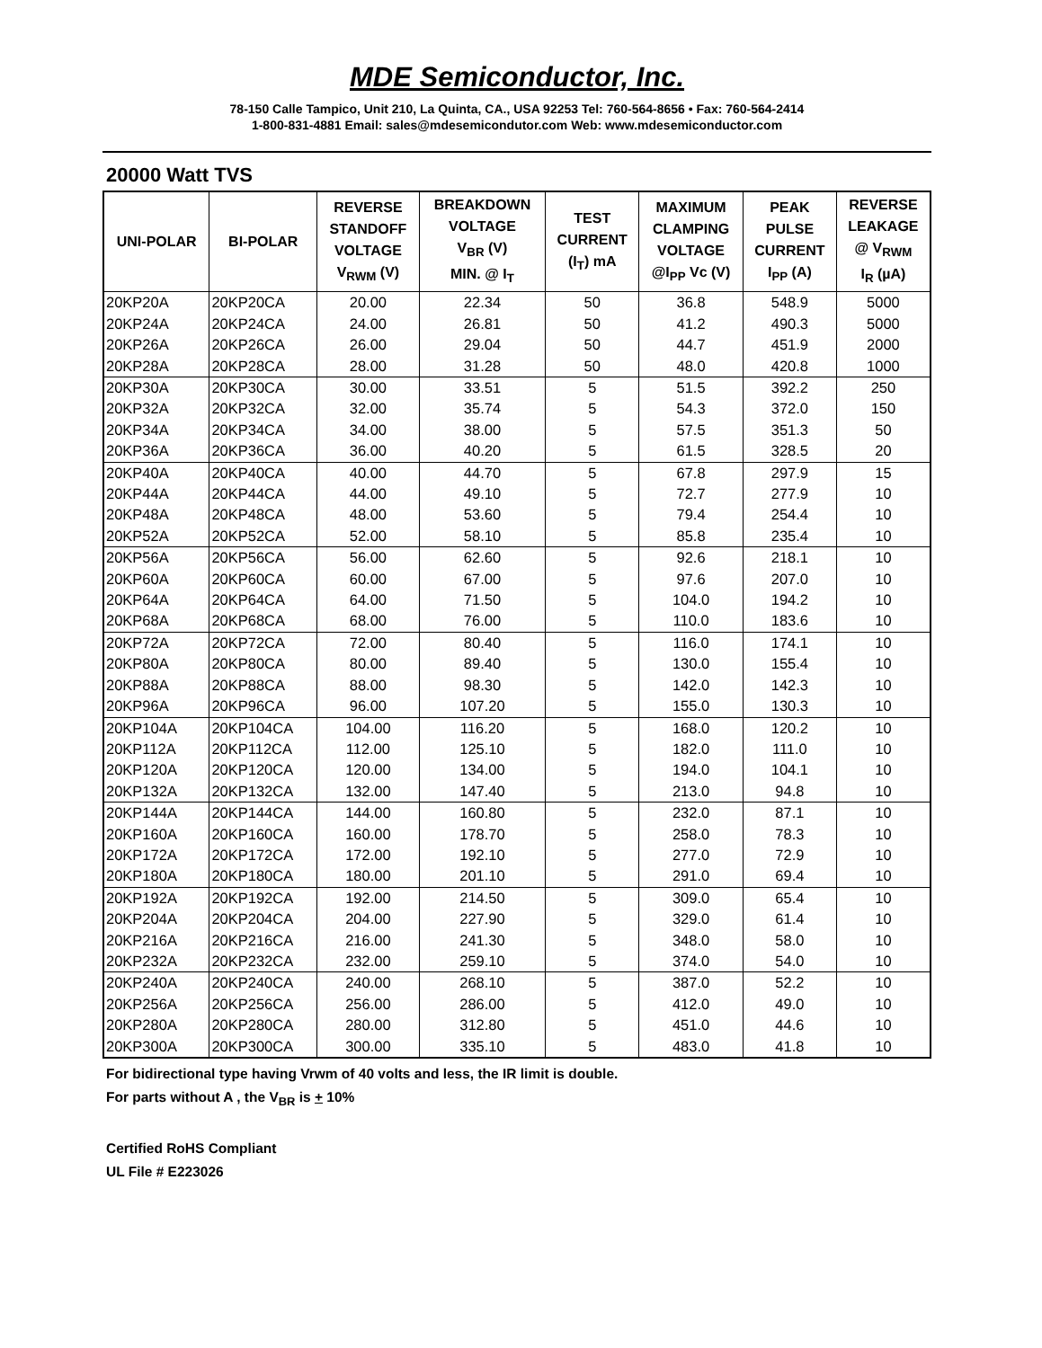MDE Semiconductor, Inc.
78-150 Calle Tampico, Unit 210, La Quinta, CA., USA 92253 Tel: 760-564-8656 • Fax: 760-564-2414
1-800-831-4881 Email: sales@mdesemicondutor.com Web: www.mdesemiconductor.com
20000 Watt TVS
| UNI-POLAR | BI-POLAR | REVERSE STANDOFF VOLTAGE V<sub>RWM</sub> (V) | BREAKDOWN VOLTAGE V<sub>BR</sub> (V) MIN. @ I<sub>T</sub> | TEST CURRENT (I<sub>T</sub>) mA | MAXIMUM CLAMPING VOLTAGE @I<sub>PP</sub> Vc (V) | PEAK PULSE CURRENT I<sub>PP</sub> (A) | REVERSE LEAKAGE @ V<sub>RWM</sub> I<sub>R</sub> (µA) |
| --- | --- | --- | --- | --- | --- | --- | --- |
| 20KP20A | 20KP20CA | 20.00 | 22.34 | 50 | 36.8 | 548.9 | 5000 |
| 20KP24A | 20KP24CA | 24.00 | 26.81 | 50 | 41.2 | 490.3 | 5000 |
| 20KP26A | 20KP26CA | 26.00 | 29.04 | 50 | 44.7 | 451.9 | 2000 |
| 20KP28A | 20KP28CA | 28.00 | 31.28 | 50 | 48.0 | 420.8 | 1000 |
| 20KP30A | 20KP30CA | 30.00 | 33.51 | 5 | 51.5 | 392.2 | 250 |
| 20KP32A | 20KP32CA | 32.00 | 35.74 | 5 | 54.3 | 372.0 | 150 |
| 20KP34A | 20KP34CA | 34.00 | 38.00 | 5 | 57.5 | 351.3 | 50 |
| 20KP36A | 20KP36CA | 36.00 | 40.20 | 5 | 61.5 | 328.5 | 20 |
| 20KP40A | 20KP40CA | 40.00 | 44.70 | 5 | 67.8 | 297.9 | 15 |
| 20KP44A | 20KP44CA | 44.00 | 49.10 | 5 | 72.7 | 277.9 | 10 |
| 20KP48A | 20KP48CA | 48.00 | 53.60 | 5 | 79.4 | 254.4 | 10 |
| 20KP52A | 20KP52CA | 52.00 | 58.10 | 5 | 85.8 | 235.4 | 10 |
| 20KP56A | 20KP56CA | 56.00 | 62.60 | 5 | 92.6 | 218.1 | 10 |
| 20KP60A | 20KP60CA | 60.00 | 67.00 | 5 | 97.6 | 207.0 | 10 |
| 20KP64A | 20KP64CA | 64.00 | 71.50 | 5 | 104.0 | 194.2 | 10 |
| 20KP68A | 20KP68CA | 68.00 | 76.00 | 5 | 110.0 | 183.6 | 10 |
| 20KP72A | 20KP72CA | 72.00 | 80.40 | 5 | 116.0 | 174.1 | 10 |
| 20KP80A | 20KP80CA | 80.00 | 89.40 | 5 | 130.0 | 155.4 | 10 |
| 20KP88A | 20KP88CA | 88.00 | 98.30 | 5 | 142.0 | 142.3 | 10 |
| 20KP96A | 20KP96CA | 96.00 | 107.20 | 5 | 155.0 | 130.3 | 10 |
| 20KP104A | 20KP104CA | 104.00 | 116.20 | 5 | 168.0 | 120.2 | 10 |
| 20KP112A | 20KP112CA | 112.00 | 125.10 | 5 | 182.0 | 111.0 | 10 |
| 20KP120A | 20KP120CA | 120.00 | 134.00 | 5 | 194.0 | 104.1 | 10 |
| 20KP132A | 20KP132CA | 132.00 | 147.40 | 5 | 213.0 | 94.8 | 10 |
| 20KP144A | 20KP144CA | 144.00 | 160.80 | 5 | 232.0 | 87.1 | 10 |
| 20KP160A | 20KP160CA | 160.00 | 178.70 | 5 | 258.0 | 78.3 | 10 |
| 20KP172A | 20KP172CA | 172.00 | 192.10 | 5 | 277.0 | 72.9 | 10 |
| 20KP180A | 20KP180CA | 180.00 | 201.10 | 5 | 291.0 | 69.4 | 10 |
| 20KP192A | 20KP192CA | 192.00 | 214.50 | 5 | 309.0 | 65.4 | 10 |
| 20KP204A | 20KP204CA | 204.00 | 227.90 | 5 | 329.0 | 61.4 | 10 |
| 20KP216A | 20KP216CA | 216.00 | 241.30 | 5 | 348.0 | 58.0 | 10 |
| 20KP232A | 20KP232CA | 232.00 | 259.10 | 5 | 374.0 | 54.0 | 10 |
| 20KP240A | 20KP240CA | 240.00 | 268.10 | 5 | 387.0 | 52.2 | 10 |
| 20KP256A | 20KP256CA | 256.00 | 286.00 | 5 | 412.0 | 49.0 | 10 |
| 20KP280A | 20KP280CA | 280.00 | 312.80 | 5 | 451.0 | 44.6 | 10 |
| 20KP300A | 20KP300CA | 300.00 | 335.10 | 5 | 483.0 | 41.8 | 10 |
For bidirectional type having Vrwm of 40 volts and less, the IR limit is double.
For parts without A , the V<sub>BR</sub> is + 10%
Certified RoHS Compliant
UL File # E223026